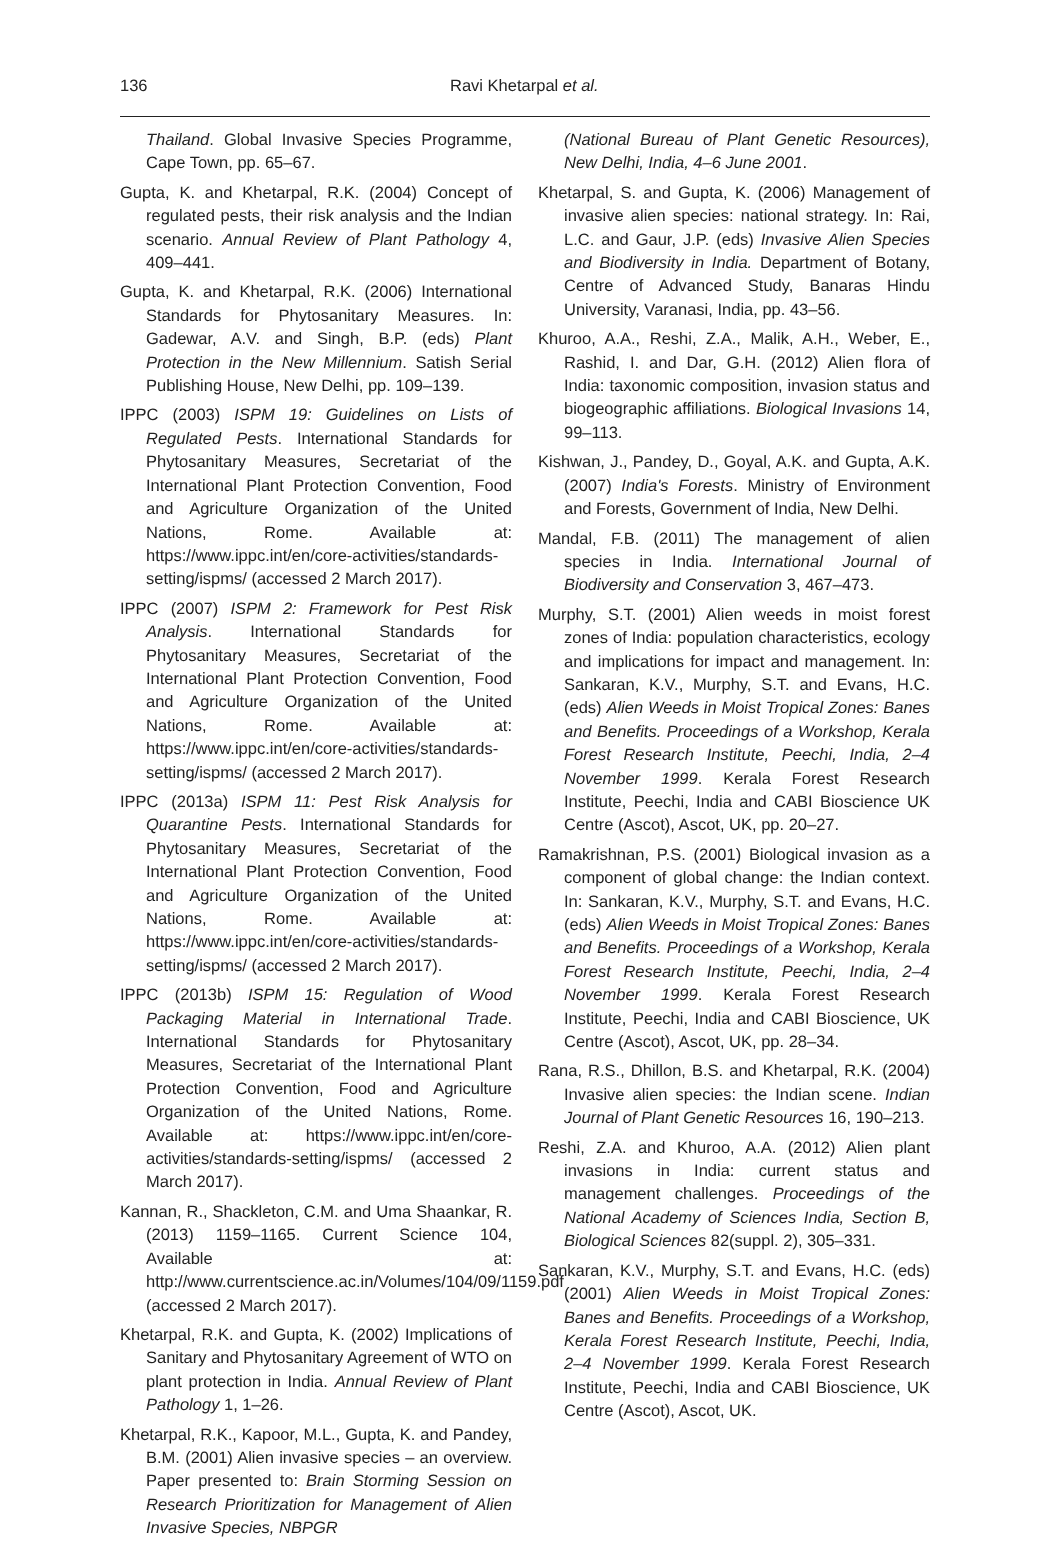136 Ravi Khetarpal et al.
Thailand. Global Invasive Species Programme, Cape Town, pp. 65–67.
Gupta, K. and Khetarpal, R.K. (2004) Concept of regulated pests, their risk analysis and the Indian scenario. Annual Review of Plant Pathology 4, 409–441.
Gupta, K. and Khetarpal, R.K. (2006) International Standards for Phytosanitary Measures. In: Gadewar, A.V. and Singh, B.P. (eds) Plant Protection in the New Millennium. Satish Serial Publishing House, New Delhi, pp. 109–139.
IPPC (2003) ISPM 19: Guidelines on Lists of Regulated Pests. International Standards for Phytosanitary Measures, Secretariat of the International Plant Protection Convention, Food and Agriculture Organization of the United Nations, Rome. Available at: https://www.ippc.int/en/core-activities/standards-setting/ispms/ (accessed 2 March 2017).
IPPC (2007) ISPM 2: Framework for Pest Risk Analysis. International Standards for Phytosanitary Measures, Secretariat of the International Plant Protection Convention, Food and Agriculture Organization of the United Nations, Rome. Available at: https://www.ippc.int/en/core-activities/standards-setting/ispms/ (accessed 2 March 2017).
IPPC (2013a) ISPM 11: Pest Risk Analysis for Quarantine Pests. International Standards for Phytosanitary Measures, Secretariat of the International Plant Protection Convention, Food and Agriculture Organization of the United Nations, Rome. Available at: https://www.ippc.int/en/core-activities/standards-setting/ispms/ (accessed 2 March 2017).
IPPC (2013b) ISPM 15: Regulation of Wood Packaging Material in International Trade. International Standards for Phytosanitary Measures, Secretariat of the International Plant Protection Convention, Food and Agriculture Organization of the United Nations, Rome. Available at: https://www.ippc.int/en/core-activities/standards-setting/ispms/ (accessed 2 March 2017).
Kannan, R., Shackleton, C.M. and Uma Shaankar, R. (2013) 1159–1165. Current Science 104, Available at: http://www.currentscience.ac.in/Volumes/104/09/1159.pdf (accessed 2 March 2017).
Khetarpal, R.K. and Gupta, K. (2002) Implications of Sanitary and Phytosanitary Agreement of WTO on plant protection in India. Annual Review of Plant Pathology 1, 1–26.
Khetarpal, R.K., Kapoor, M.L., Gupta, K. and Pandey, B.M. (2001) Alien invasive species – an overview. Paper presented to: Brain Storming Session on Research Prioritization for Management of Alien Invasive Species, NBPGR
(National Bureau of Plant Genetic Resources), New Delhi, India, 4–6 June 2001.
Khetarpal, S. and Gupta, K. (2006) Management of invasive alien species: national strategy. In: Rai, L.C. and Gaur, J.P. (eds) Invasive Alien Species and Biodiversity in India. Department of Botany, Centre of Advanced Study, Banaras Hindu University, Varanasi, India, pp. 43–56.
Khuroo, A.A., Reshi, Z.A., Malik, A.H., Weber, E., Rashid, I. and Dar, G.H. (2012) Alien flora of India: taxonomic composition, invasion status and biogeographic affiliations. Biological Invasions 14, 99–113.
Kishwan, J., Pandey, D., Goyal, A.K. and Gupta, A.K. (2007) India's Forests. Ministry of Environment and Forests, Government of India, New Delhi.
Mandal, F.B. (2011) The management of alien species in India. International Journal of Biodiversity and Conservation 3, 467–473.
Murphy, S.T. (2001) Alien weeds in moist forest zones of India: population characteristics, ecology and implications for impact and management. In: Sankaran, K.V., Murphy, S.T. and Evans, H.C. (eds) Alien Weeds in Moist Tropical Zones: Banes and Benefits. Proceedings of a Workshop, Kerala Forest Research Institute, Peechi, India, 2–4 November 1999. Kerala Forest Research Institute, Peechi, India and CABI Bioscience UK Centre (Ascot), Ascot, UK, pp. 20–27.
Ramakrishnan, P.S. (2001) Biological invasion as a component of global change: the Indian context. In: Sankaran, K.V., Murphy, S.T. and Evans, H.C. (eds) Alien Weeds in Moist Tropical Zones: Banes and Benefits. Proceedings of a Workshop, Kerala Forest Research Institute, Peechi, India, 2–4 November 1999. Kerala Forest Research Institute, Peechi, India and CABI Bioscience, UK Centre (Ascot), Ascot, UK, pp. 28–34.
Rana, R.S., Dhillon, B.S. and Khetarpal, R.K. (2004) Invasive alien species: the Indian scene. Indian Journal of Plant Genetic Resources 16, 190–213.
Reshi, Z.A. and Khuroo, A.A. (2012) Alien plant invasions in India: current status and management challenges. Proceedings of the National Academy of Sciences India, Section B, Biological Sciences 82(suppl. 2), 305–331.
Sankaran, K.V., Murphy, S.T. and Evans, H.C. (eds) (2001) Alien Weeds in Moist Tropical Zones: Banes and Benefits. Proceedings of a Workshop, Kerala Forest Research Institute, Peechi, India, 2–4 November 1999. Kerala Forest Research Institute, Peechi, India and CABI Bioscience, UK Centre (Ascot), Ascot, UK.